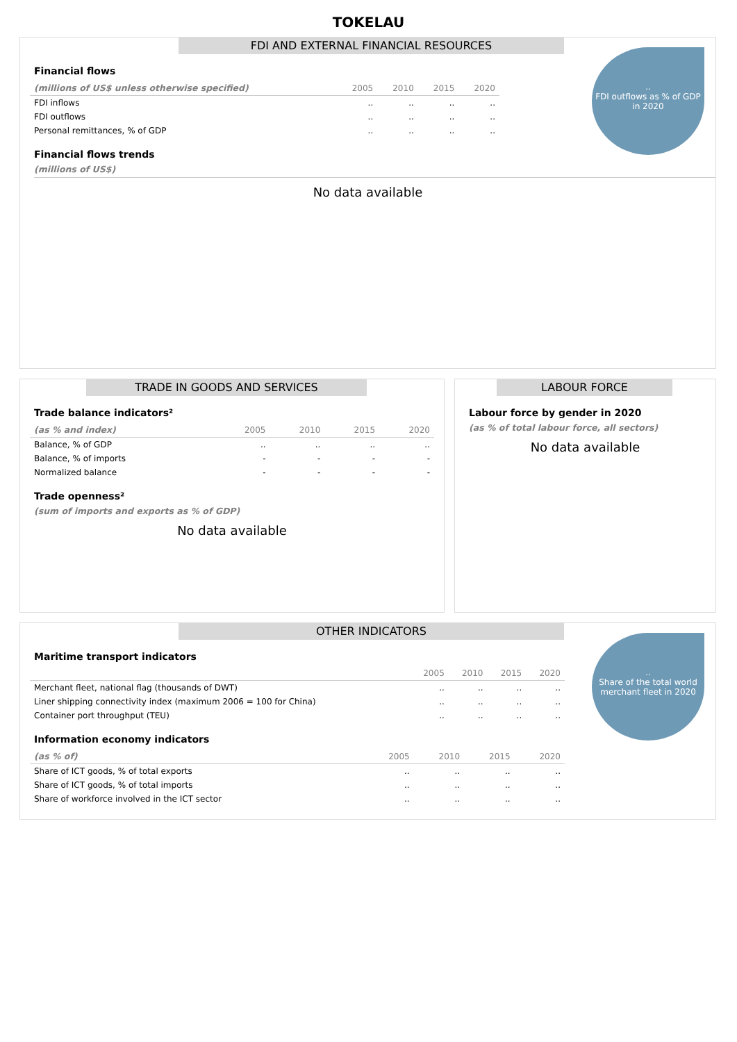TOKELAU
FDI AND EXTERNAL FINANCIAL RESOURCES
..
FDI outflows as % of GDP in 2020
Financial flows
| (millions of US$ unless otherwise specified) | 2005 | 2010 | 2015 | 2020 |
| --- | --- | --- | --- | --- |
| FDI inflows | .. | .. | .. | .. |
| FDI outflows | .. | .. | .. | .. |
| Personal remittances, % of GDP | .. | .. | .. | .. |
Financial flows trends
(millions of US$)
No data available
TRADE IN GOODS AND SERVICES
Trade balance indicators²
| (as % and index) | 2005 | 2010 | 2015 | 2020 |
| --- | --- | --- | --- | --- |
| Balance, % of GDP | .. | .. | .. | .. |
| Balance, % of imports | - | - | - | - |
| Normalized balance | - | - | - | - |
Trade openness²
(sum of imports and exports as % of GDP)
No data available
LABOUR FORCE
Labour force by gender in 2020
(as % of total labour force, all sectors)
No data available
OTHER INDICATORS
..
Share of the total world merchant fleet in 2020
Maritime transport indicators
| | 2005 | 2010 | 2015 | 2020 |
| --- | --- | --- | --- | --- |
| Merchant fleet, national flag (thousands of DWT) | .. | .. | .. | .. |
| Liner shipping connectivity index (maximum 2006 = 100 for China) | .. | .. | .. | .. |
| Container port throughput (TEU) | .. | .. | .. | .. |
Information economy indicators
| (as % of) | 2005 | 2010 | 2015 | 2020 |
| --- | --- | --- | --- | --- |
| Share of ICT goods, % of total exports | .. | .. | .. | .. |
| Share of ICT goods, % of total imports | .. | .. | .. | .. |
| Share of workforce involved in the ICT sector | .. | .. | .. | .. |